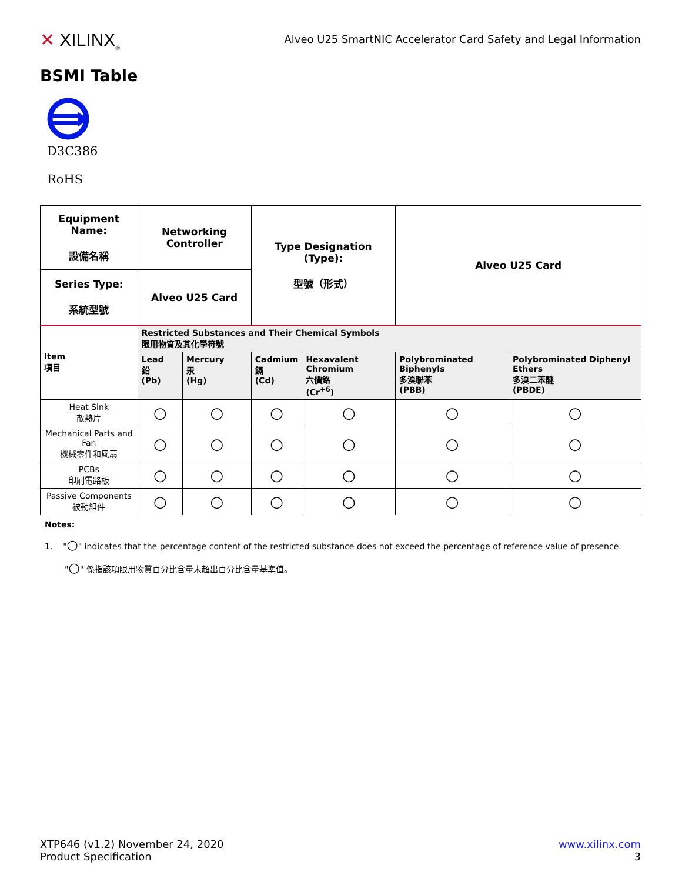✕ XILINX<sub>®</sub>
Alveo U25 SmartNIC Accelerator Card Safety and Legal Information
BSMI Table
D3C386
RoHS
| Equipment Name: 設備名稱 | Networking Controller | | Type Designation (Type): 型號（形式） | | Alveo U25 Card | |
| Series Type: 系統型號 | Alveo U25 Card | | | | | |
| Item 項目 | Restricted Substances and Their Chemical Symbols 限用物質及其化學符號 | | | | | |
| | Lead 鉛 (Pb) | Mercury 汞 (Hg) | Cadmium 鎘 (Cd) | Hexavalent Chromium 六價鉻 (Cr<sup>+6</sup>) | Polybrominated Biphenyls 多溴聯苯 (PBB) | Polybrominated Diphenyl Ethers 多溴二苯醚 (PBDE) |
| Heat Sink 散熱片 | ○ | ○ | ○ | ○ | ○ | ○ |
| Mechanical Parts and Fan 機械零件和風扇 | ○ | ○ | ○ | ○ | ○ | ○ |
| PCBs 印刷電路板 | ○ | ○ | ○ | ○ | ○ | ○ |
| Passive Components 被動組件 | ○ | ○ | ○ | ○ | ○ | ○ |
Notes:
1. "○" indicates that the percentage content of the restricted substance does not exceed the percentage of reference value of presence.
"○" 係指該項限用物質百分比含量未超出百分比含量基準值。
XTP646 (v1.2) November 24, 2020
Product Specification
www.xilinx.com
3